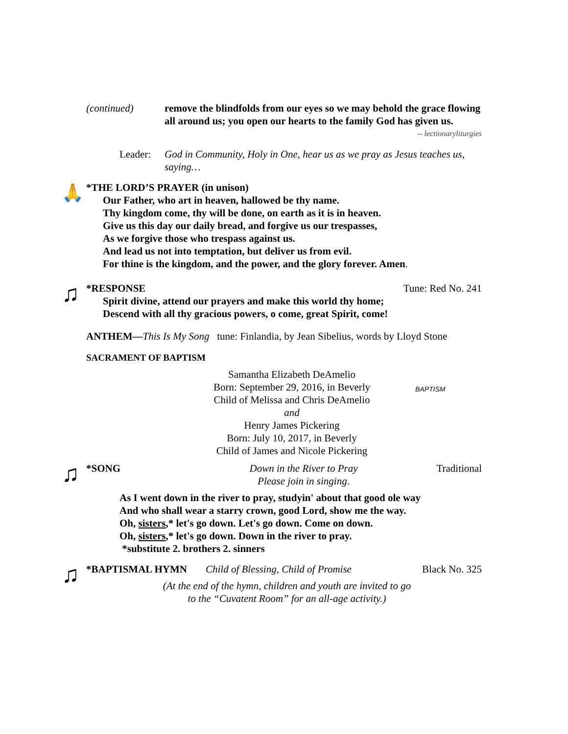(continued) remove the blindfolds from our eyes so we may behold the grace flowing all around us; you open our hearts to the family God has given us. -- lectionaryliturgies
Leader: God in Community, Holy in One, hear us as we pray as Jesus teaches us, saying…
🙏
*THE LORD’S PRAYER (in unison)
Our Father, who art in heaven, hallowed be thy name.
Thy kingdom come, thy will be done, on earth as it is in heaven.
Give us this day our daily bread, and forgive us our trespasses,
As we forgive those who trespass against us.
And lead us not into temptation, but deliver us from evil.
For thine is the kingdom, and the power, and the glory forever. Amen.
♫
*RESPONSE Tune: Red No. 241
Spirit divine, attend our prayers and make this world thy home;
Descend with all thy gracious powers, o come, great Spirit, come!
ANTHEM—This Is My Song tune: Finlandia, by Jean Sibelius, words by Lloyd Stone
SACRAMENT OF BAPTISM
Samantha Elizabeth DeAmelio
Born: September 29, 2016, in Beverly
Child of Melissa and Chris DeAmelio
and
Henry James Pickering
Born: July 10, 2017, in Beverly
Child of James and Nicole Pickering
BAPTISM
♫
*SONG Down in the River to Pray
Please join in singing.
Traditional
As I went down in the river to pray, studyin' about that good ole way
And who shall wear a starry crown, good Lord, show me the way.
Oh, sisters,* let's go down. Let's go down. Come on down.
Oh, sisters,* let's go down. Down in the river to pray.
*substitute 2. brothers 2. sinners
♫
*BAPTISMAL HYMN Child of Blessing, Child of Promise Black No. 325
(At the end of the hymn, children and youth are invited to go
to the “Cuvatent Room” for an all-age activity.)